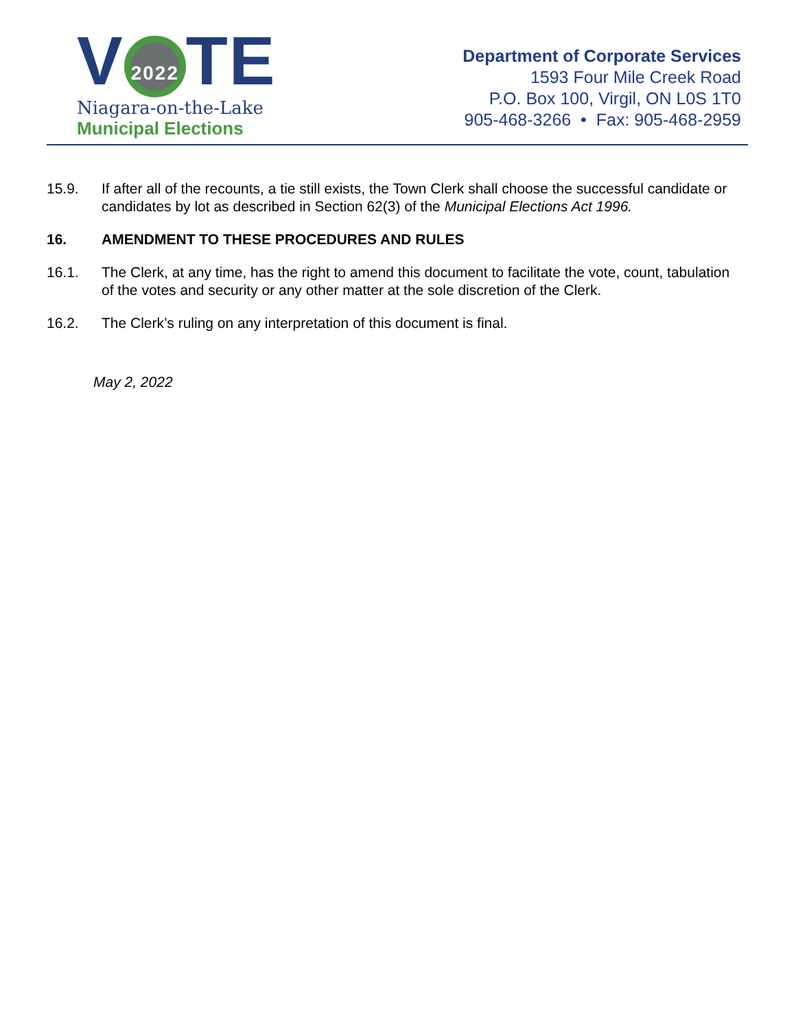V 2022 TE
Niagara-on-the-Lake
Municipal Elections
Department of Corporate Services
1593 Four Mile Creek Road
P.O. Box 100, Virgil, ON L0S 1T0
905-468-3266 • Fax: 905-468-2959
15.9. If after all of the recounts, a tie still exists, the Town Clerk shall choose the successful candidate or candidates by lot as described in Section 62(3) of the Municipal Elections Act 1996.
16. AMENDMENT TO THESE PROCEDURES AND RULES
16.1. The Clerk, at any time, has the right to amend this document to facilitate the vote, count, tabulation of the votes and security or any other matter at the sole discretion of the Clerk.
16.2. The Clerk’s ruling on any interpretation of this document is final.
May 2, 2022